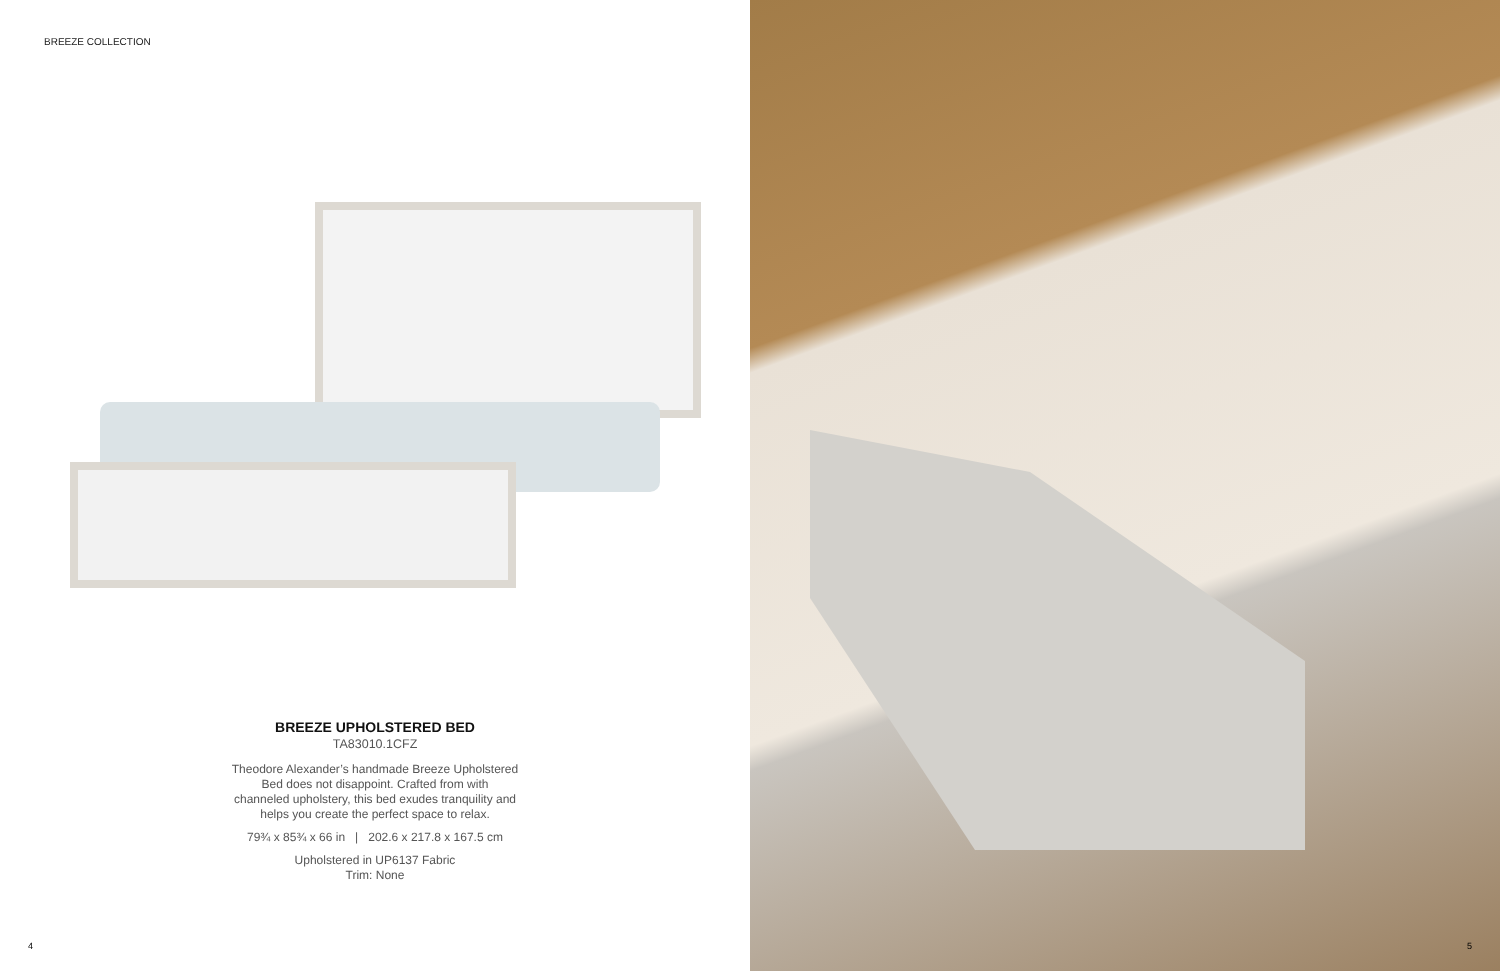BREEZE COLLECTION
BREEZE UPHOLSTERED BED
TA83010.1CFZ
Theodore Alexander’s handmade Breeze Upholstered
Bed does not disappoint. Crafted from with
channeled upholstery, this bed exudes tranquility and
helps you create the perfect space to relax.
79¾ x 85¾ x 66 in | 202.6 x 217.8 x 167.5 cm
Upholstered in UP6137 Fabric
Trim: None
4
5